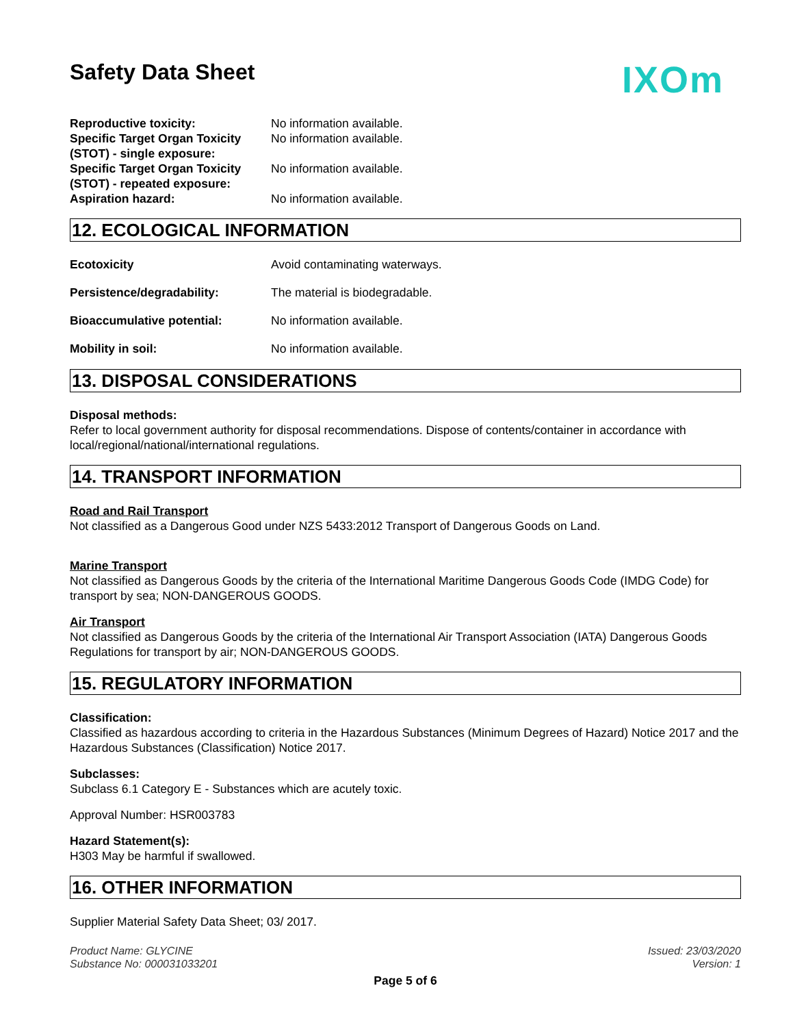Safety Data Sheet
IXOm
Reproductive toxicity: No information available.
Specific Target Organ Toxicity (STOT) - single exposure:
No information available.
Specific Target Organ Toxicity (STOT) - repeated exposure:
No information available.
Aspiration hazard: No information available.
12. ECOLOGICAL INFORMATION
Ecotoxicity Avoid contaminating waterways.
Persistence/degradability: The material is biodegradable.
Bioaccumulative potential: No information available.
Mobility in soil: No information available.
13. DISPOSAL CONSIDERATIONS
Disposal methods:
Refer to local government authority for disposal recommendations. Dispose of contents/container in accordance with local/regional/national/international regulations.
14. TRANSPORT INFORMATION
Road and Rail Transport
Not classified as a Dangerous Good under NZS 5433:2012 Transport of Dangerous Goods on Land.
Marine Transport
Not classified as Dangerous Goods by the criteria of the International Maritime Dangerous Goods Code (IMDG Code) for transport by sea; NON-DANGEROUS GOODS.
Air Transport
Not classified as Dangerous Goods by the criteria of the International Air Transport Association (IATA) Dangerous Goods Regulations for transport by air; NON-DANGEROUS GOODS.
15. REGULATORY INFORMATION
Classification:
Classified as hazardous according to criteria in the Hazardous Substances (Minimum Degrees of Hazard) Notice 2017 and the Hazardous Substances (Classification) Notice 2017.
Subclasses:
Subclass 6.1 Category E - Substances which are acutely toxic.
Approval Number: HSR003783
Hazard Statement(s):
H303 May be harmful if swallowed.
16. OTHER INFORMATION
Supplier Material Safety Data Sheet; 03/ 2017.
Product Name: GLYCINE
Substance No: 000031033201
Issued: 23/03/2020
Version: 1
Page 5 of 6